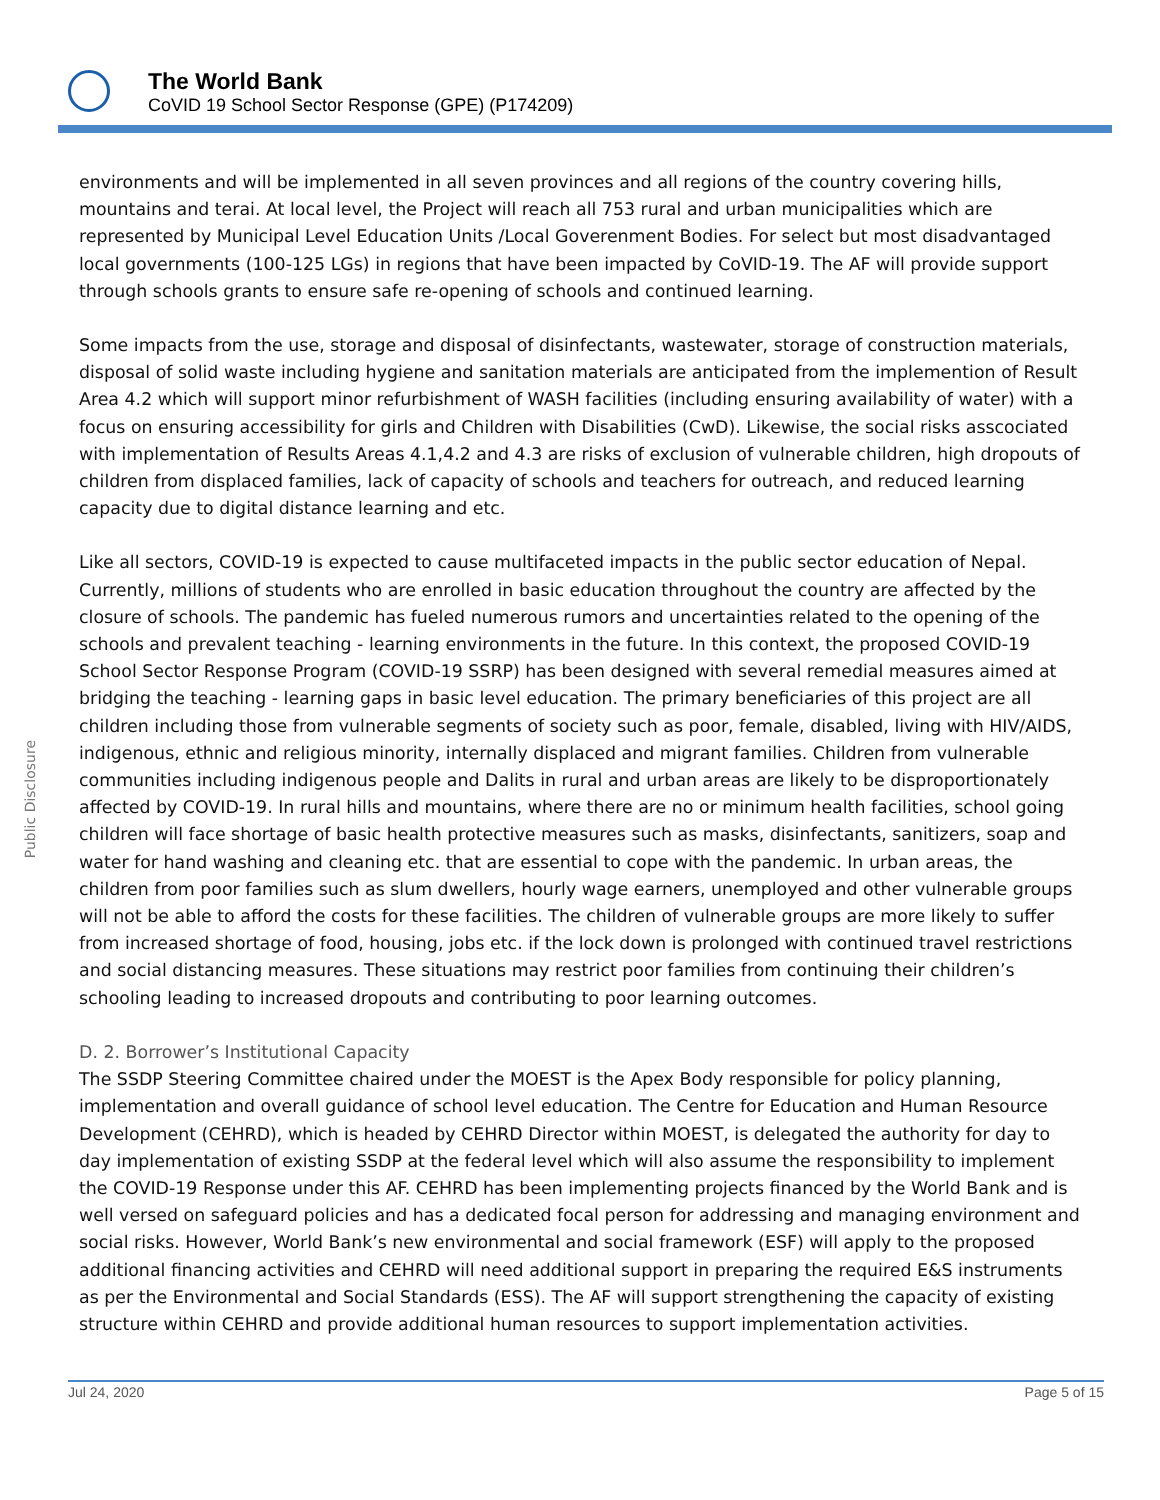The World Bank
CoVID 19 School Sector Response (GPE) (P174209)
Public Disclosure
environments and will be implemented in all seven provinces and all regions of the country covering hills, mountains and terai. At local level, the Project will reach all 753 rural and urban municipalities which are represented by Municipal Level Education Units /Local Goverenment Bodies. For select but most disadvantaged local governments (100-125 LGs) in regions that have been impacted by CoVID-19. The AF will provide support through schools grants to ensure safe re-opening of schools and continued learning.
Some impacts from the use, storage and disposal of disinfectants, wastewater, storage of construction materials, disposal of solid waste including hygiene and sanitation materials are anticipated from the implemention of Result Area 4.2 which will support minor refurbishment of WASH facilities (including ensuring availability of water) with a focus on ensuring accessibility for girls and Children with Disabilities (CwD). Likewise, the social risks asscociated with implementation of Results Areas 4.1,4.2 and 4.3 are risks of exclusion of vulnerable children, high dropouts of children from displaced families, lack of capacity of schools and teachers for outreach, and reduced learning capacity due to digital distance learning and etc.
Like all sectors, COVID-19 is expected to cause multifaceted impacts in the public sector education of Nepal. Currently, millions of students who are enrolled in basic education throughout the country are affected by the closure of schools. The pandemic has fueled numerous rumors and uncertainties related to the opening of the schools and prevalent teaching - learning environments in the future. In this context, the proposed COVID-19 School Sector Response Program (COVID-19 SSRP) has been designed with several remedial measures aimed at bridging the teaching - learning gaps in basic level education. The primary beneficiaries of this project are all children including those from vulnerable segments of society such as poor, female, disabled, living with HIV/AIDS, indigenous, ethnic and religious minority, internally displaced and migrant families. Children from vulnerable communities including indigenous people and Dalits in rural and urban areas are likely to be disproportionately affected by COVID-19. In rural hills and mountains, where there are no or minimum health facilities, school going children will face shortage of basic health protective measures such as masks, disinfectants, sanitizers, soap and water for hand washing and cleaning etc. that are essential to cope with the pandemic. In urban areas, the children from poor families such as slum dwellers, hourly wage earners, unemployed and other vulnerable groups will not be able to afford the costs for these facilities. The children of vulnerable groups are more likely to suffer from increased shortage of food, housing, jobs etc. if the lock down is prolonged with continued travel restrictions and social distancing measures. These situations may restrict poor families from continuing their children’s schooling leading to increased dropouts and contributing to poor learning outcomes.
D. 2. Borrower’s Institutional Capacity
The SSDP Steering Committee chaired under the MOEST is the Apex Body responsible for policy planning, implementation and overall guidance of school level education. The Centre for Education and Human Resource Development (CEHRD), which is headed by CEHRD Director within MOEST, is delegated the authority for day to day implementation of existing SSDP at the federal level which will also assume the responsibility to implement the COVID-19 Response under this AF. CEHRD has been implementing projects financed by the World Bank and is well versed on safeguard policies and has a dedicated focal person for addressing and managing environment and social risks. However, World Bank’s new environmental and social framework (ESF) will apply to the proposed additional financing activities and CEHRD will need additional support in preparing the required E&S instruments as per the Environmental and Social Standards (ESS). The AF will support strengthening the capacity of existing structure within CEHRD and provide additional human resources to support implementation activities.
Jul 24, 2020 Page 5 of 15